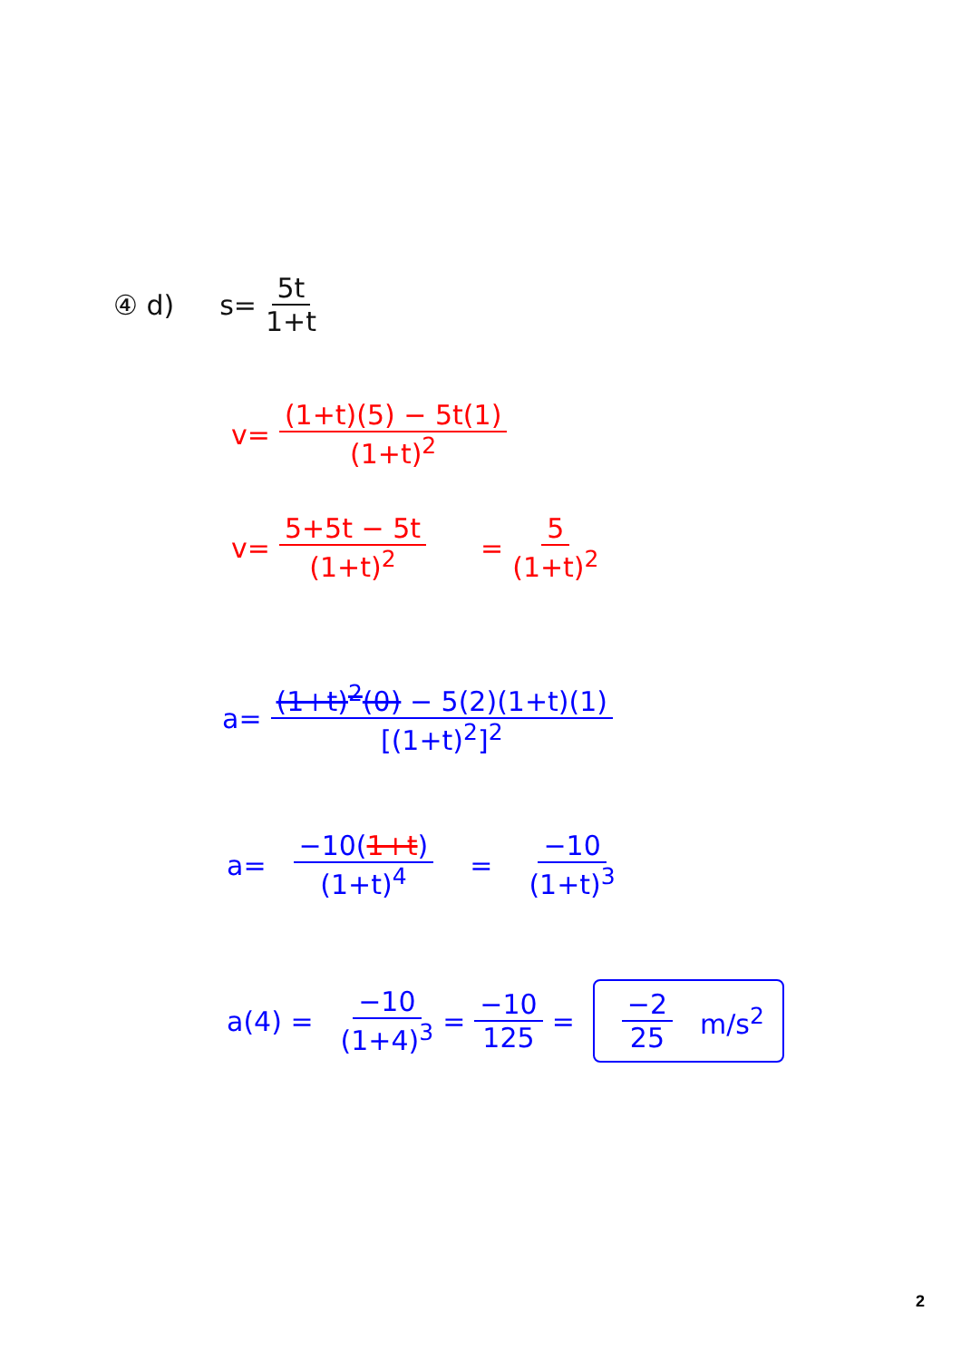④ d) s= 5t 1+t
v= (1+t)(5) − 5t(1) (1+t)<sup>2</sup>
v= 5+5t − 5t (1+t)<sup>2</sup> = 5 (1+t)<sup>2</sup>
a= (1+t)<sup>2</sup>(0) − 5(2)(1+t)(1) [(1+t)<sup>2</sup>]<sup>2</sup>
a= −10(1+t) (1+t)<sup>4</sup> = −10 (1+t)<sup>3</sup>
a(4) = −10 (1+4)<sup>3</sup> = −10 125 = −2 25 m/s<sup>2</sup>
2